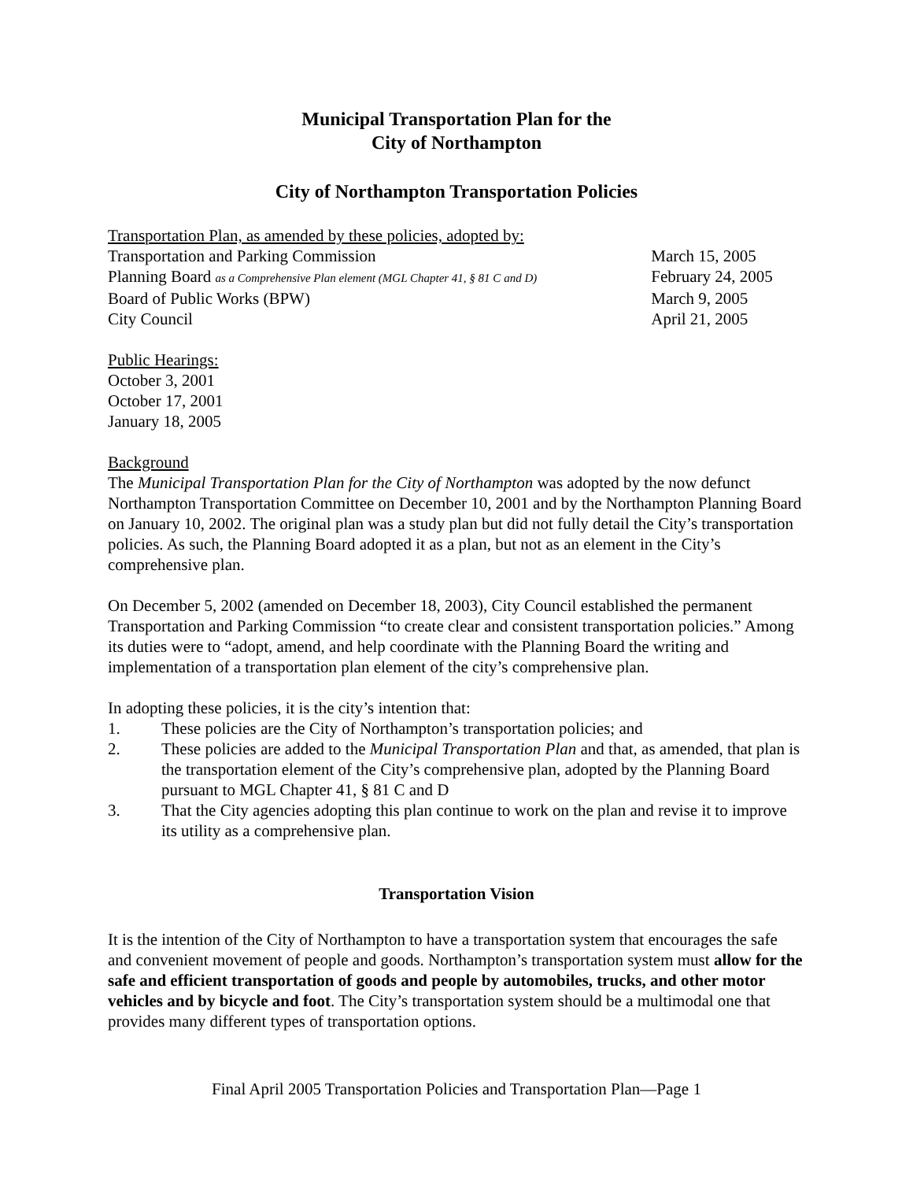Municipal Transportation Plan for the
City of Northampton
City of Northampton Transportation Policies
Transportation Plan, as amended by these policies, adopted by:
| Transportation and Parking Commission | March 15, 2005 |
| Planning Board as a Comprehensive Plan element (MGL Chapter 41, § 81 C and D) | February 24, 2005 |
| Board of Public Works (BPW) | March 9, 2005 |
| City Council | April 21, 2005 |
Public Hearings:
October 3, 2001
October 17, 2001
January 18, 2005
Background
The Municipal Transportation Plan for the City of Northampton was adopted by the now defunct Northampton Transportation Committee on December 10, 2001 and by the Northampton Planning Board on January 10, 2002. The original plan was a study plan but did not fully detail the City’s transportation policies. As such, the Planning Board adopted it as a plan, but not as an element in the City’s comprehensive plan.
On December 5, 2002 (amended on December 18, 2003), City Council established the permanent Transportation and Parking Commission “to create clear and consistent transportation policies.” Among its duties were to “adopt, amend, and help coordinate with the Planning Board the writing and implementation of a transportation plan element of the city’s comprehensive plan.
In adopting these policies, it is the city’s intention that:
1. These policies are the City of Northampton’s transportation policies; and
2. These policies are added to the Municipal Transportation Plan and that, as amended, that plan is the transportation element of the City’s comprehensive plan, adopted by the Planning Board pursuant to MGL Chapter 41, § 81 C and D
3. That the City agencies adopting this plan continue to work on the plan and revise it to improve its utility as a comprehensive plan.
Transportation Vision
It is the intention of the City of Northampton to have a transportation system that encourages the safe and convenient movement of people and goods. Northampton’s transportation system must allow for the safe and efficient transportation of goods and people by automobiles, trucks, and other motor vehicles and by bicycle and foot. The City’s transportation system should be a multimodal one that provides many different types of transportation options.
Final April 2005 Transportation Policies and Transportation Plan—Page 1